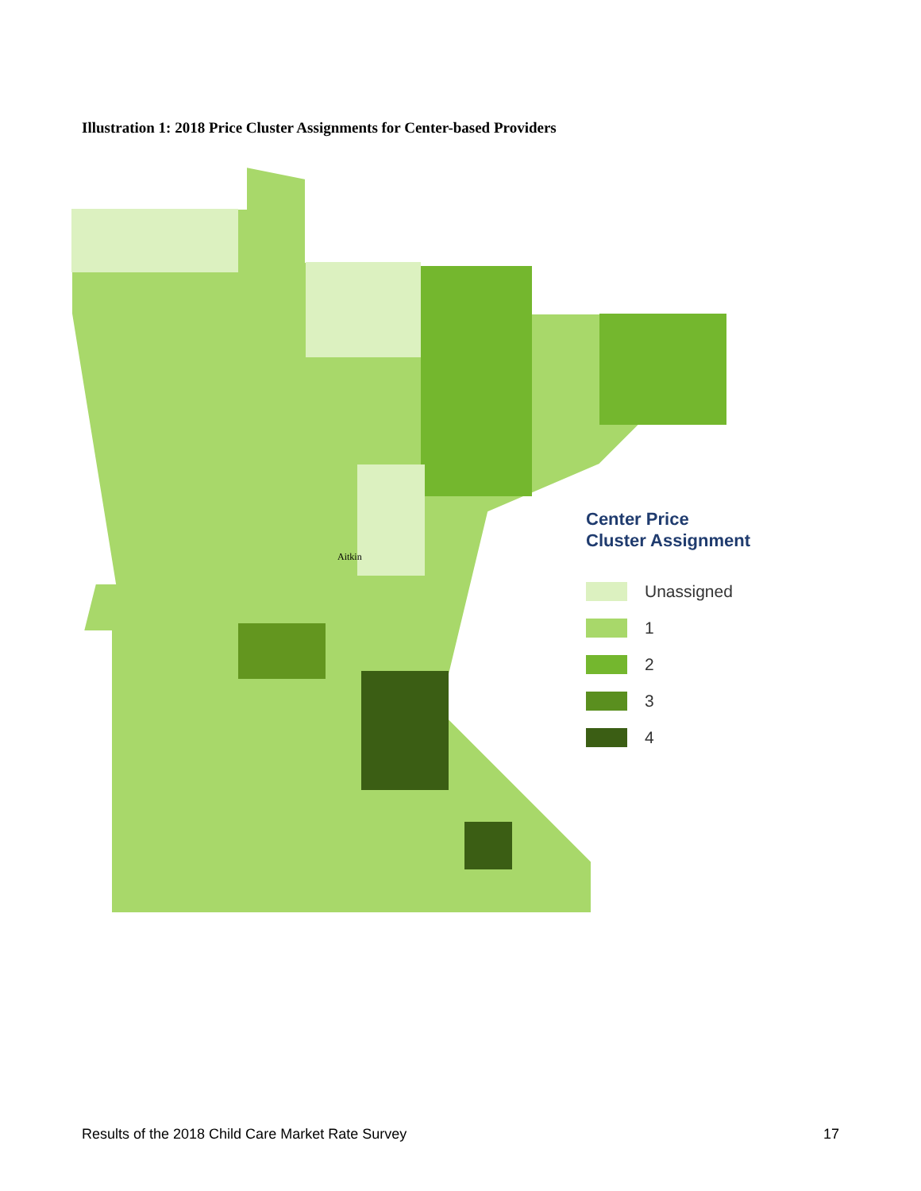Illustration 1: 2018 Price Cluster Assignments for Center-based Providers
Aitkin
Center Price
Cluster Assignment
Unassigned
1
2
3
4
Results of the 2018 Child Care Market Rate Survey 17